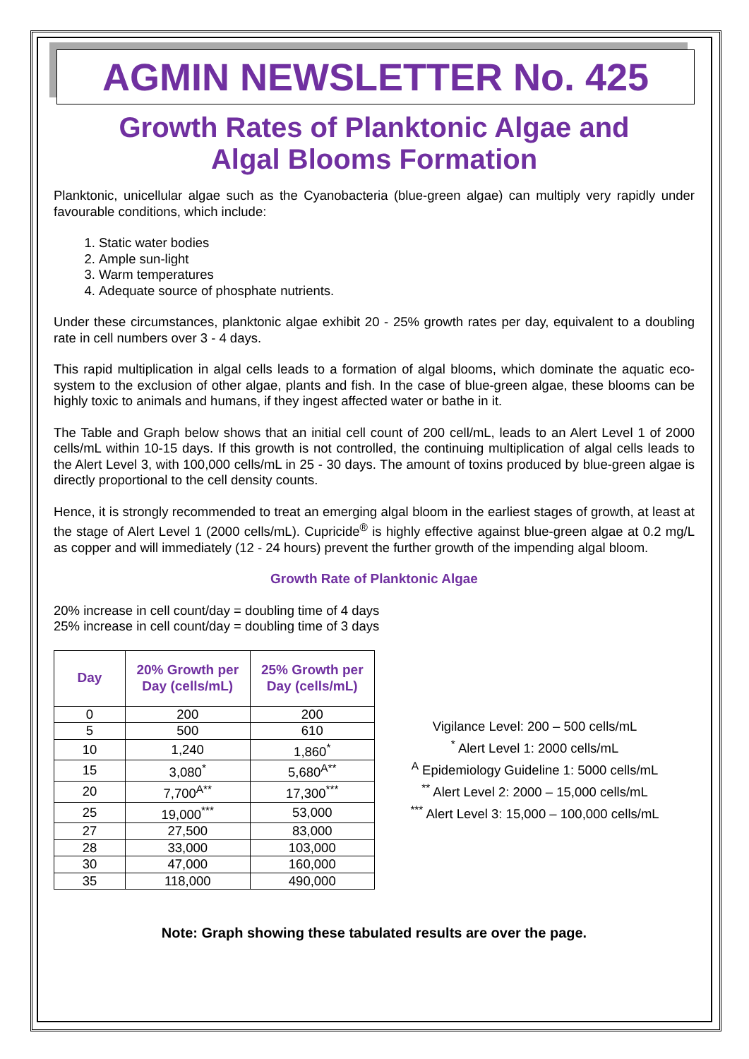AGMIN NEWSLETTER No. 425
Growth Rates of Planktonic Algae and
Algal Blooms Formation
Planktonic, unicellular algae such as the Cyanobacteria (blue-green algae) can multiply very rapidly under favourable conditions, which include:
1. Static water bodies
2. Ample sun-light
3. Warm temperatures
4. Adequate source of phosphate nutrients.
Under these circumstances, planktonic algae exhibit 20 - 25% growth rates per day, equivalent to a doubling rate in cell numbers over 3 - 4 days.
This rapid multiplication in algal cells leads to a formation of algal blooms, which dominate the aquatic eco-system to the exclusion of other algae, plants and fish. In the case of blue-green algae, these blooms can be highly toxic to animals and humans, if they ingest affected water or bathe in it.
The Table and Graph below shows that an initial cell count of 200 cell/mL, leads to an Alert Level 1 of 2000 cells/mL within 10-15 days. If this growth is not controlled, the continuing multiplication of algal cells leads to the Alert Level 3, with 100,000 cells/mL in 25 - 30 days. The amount of toxins produced by blue-green algae is directly proportional to the cell density counts.
Hence, it is strongly recommended to treat an emerging algal bloom in the earliest stages of growth, at least at the stage of Alert Level 1 (2000 cells/mL). Cupricide<sup>®</sup> is highly effective against blue-green algae at 0.2 mg/L as copper and will immediately (12 - 24 hours) prevent the further growth of the impending algal bloom.
Growth Rate of Planktonic Algae
20% increase in cell count/day = doubling time of 4 days
25% increase in cell count/day = doubling time of 3 days
| Day | 20% Growth per Day (cells/mL) | 25% Growth per Day (cells/mL) |
| --- | --- | --- |
| 0 | 200 | 200 |
| 5 | 500 | 610 |
| 10 | 1,240 | 1,860<sup>*</sup> |
| 15 | 3,080<sup>*</sup> | 5,680<sup>A**</sup> |
| 20 | 7,700<sup>A**</sup> | 17,300<sup>***</sup> |
| 25 | 19,000<sup>***</sup> | 53,000 |
| 27 | 27,500 | 83,000 |
| 28 | 33,000 | 103,000 |
| 30 | 47,000 | 160,000 |
| 35 | 118,000 | 490,000 |
Vigilance Level: 200 – 500 cells/mL
<sup>*</sup> Alert Level 1: 2000 cells/mL
<sup>A</sup> Epidemiology Guideline 1: 5000 cells/mL
<sup>**</sup> Alert Level 2: 2000 – 15,000 cells/mL
<sup>***</sup> Alert Level 3: 15,000 – 100,000 cells/mL
Note: Graph showing these tabulated results are over the page.